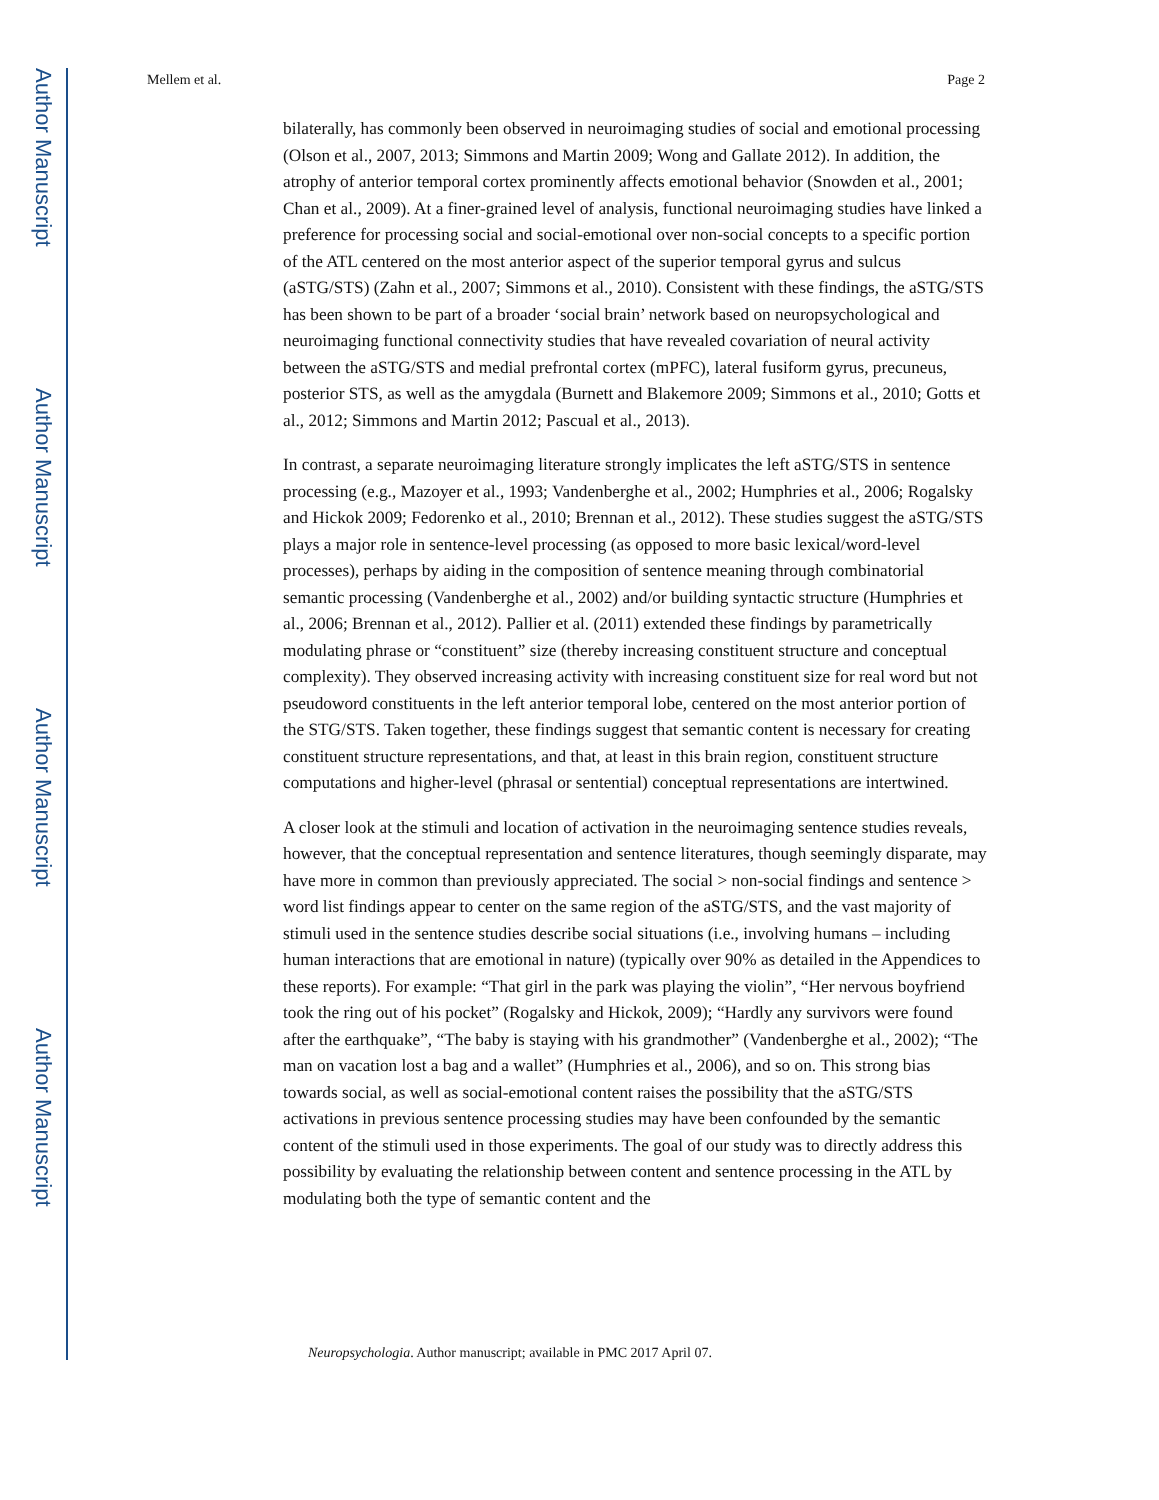Author Manuscript
Author Manuscript
Author Manuscript
Author Manuscript
Mellem et al. Page 2
bilaterally, has commonly been observed in neuroimaging studies of social and emotional processing (Olson et al., 2007, 2013; Simmons and Martin 2009; Wong and Gallate 2012). In addition, the atrophy of anterior temporal cortex prominently affects emotional behavior (Snowden et al., 2001; Chan et al., 2009). At a finer-grained level of analysis, functional neuroimaging studies have linked a preference for processing social and social-emotional over non-social concepts to a specific portion of the ATL centered on the most anterior aspect of the superior temporal gyrus and sulcus (aSTG/STS) (Zahn et al., 2007; Simmons et al., 2010). Consistent with these findings, the aSTG/STS has been shown to be part of a broader ‘social brain’ network based on neuropsychological and neuroimaging functional connectivity studies that have revealed covariation of neural activity between the aSTG/STS and medial prefrontal cortex (mPFC), lateral fusiform gyrus, precuneus, posterior STS, as well as the amygdala (Burnett and Blakemore 2009; Simmons et al., 2010; Gotts et al., 2012; Simmons and Martin 2012; Pascual et al., 2013).
In contrast, a separate neuroimaging literature strongly implicates the left aSTG/STS in sentence processing (e.g., Mazoyer et al., 1993; Vandenberghe et al., 2002; Humphries et al., 2006; Rogalsky and Hickok 2009; Fedorenko et al., 2010; Brennan et al., 2012). These studies suggest the aSTG/STS plays a major role in sentence-level processing (as opposed to more basic lexical/word-level processes), perhaps by aiding in the composition of sentence meaning through combinatorial semantic processing (Vandenberghe et al., 2002) and/or building syntactic structure (Humphries et al., 2006; Brennan et al., 2012). Pallier et al. (2011) extended these findings by parametrically modulating phrase or “constituent” size (thereby increasing constituent structure and conceptual complexity). They observed increasing activity with increasing constituent size for real word but not pseudoword constituents in the left anterior temporal lobe, centered on the most anterior portion of the STG/STS. Taken together, these findings suggest that semantic content is necessary for creating constituent structure representations, and that, at least in this brain region, constituent structure computations and higher-level (phrasal or sentential) conceptual representations are intertwined.
A closer look at the stimuli and location of activation in the neuroimaging sentence studies reveals, however, that the conceptual representation and sentence literatures, though seemingly disparate, may have more in common than previously appreciated. The social > non-social findings and sentence > word list findings appear to center on the same region of the aSTG/STS, and the vast majority of stimuli used in the sentence studies describe social situations (i.e., involving humans – including human interactions that are emotional in nature) (typically over 90% as detailed in the Appendices to these reports). For example: “That girl in the park was playing the violin”, “Her nervous boyfriend took the ring out of his pocket” (Rogalsky and Hickok, 2009); “Hardly any survivors were found after the earthquake”, “The baby is staying with his grandmother” (Vandenberghe et al., 2002); “The man on vacation lost a bag and a wallet” (Humphries et al., 2006), and so on. This strong bias towards social, as well as social-emotional content raises the possibility that the aSTG/STS activations in previous sentence processing studies may have been confounded by the semantic content of the stimuli used in those experiments. The goal of our study was to directly address this possibility by evaluating the relationship between content and sentence processing in the ATL by modulating both the type of semantic content and the
Neuropsychologia. Author manuscript; available in PMC 2017 April 07.